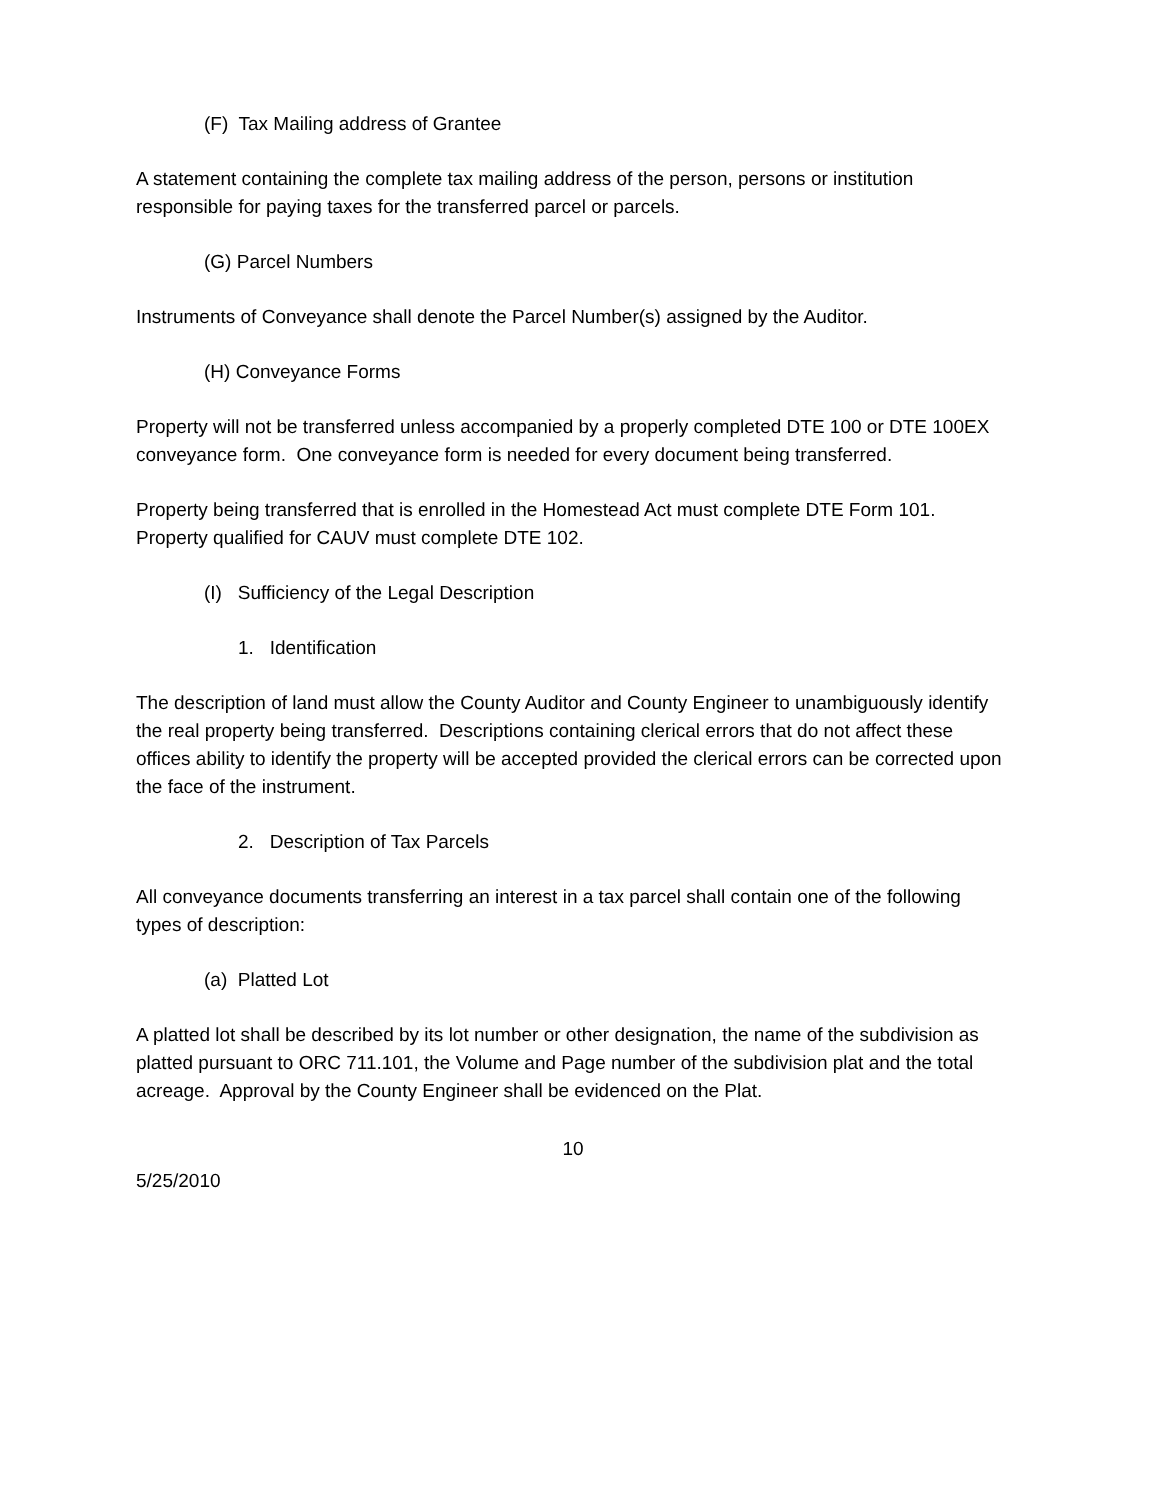(F) Tax Mailing address of Grantee
A statement containing the complete tax mailing address of the person, persons or institution responsible for paying taxes for the transferred parcel or parcels.
(G) Parcel Numbers
Instruments of Conveyance shall denote the Parcel Number(s) assigned by the Auditor.
(H) Conveyance Forms
Property will not be transferred unless accompanied by a properly completed DTE 100 or DTE 100EX conveyance form. One conveyance form is needed for every document being transferred.
Property being transferred that is enrolled in the Homestead Act must complete DTE Form 101. Property qualified for CAUV must complete DTE 102.
(I) Sufficiency of the Legal Description
1. Identification
The description of land must allow the County Auditor and County Engineer to unambiguously identify the real property being transferred. Descriptions containing clerical errors that do not affect these offices ability to identify the property will be accepted provided the clerical errors can be corrected upon the face of the instrument.
2. Description of Tax Parcels
All conveyance documents transferring an interest in a tax parcel shall contain one of the following types of description:
(a) Platted Lot
A platted lot shall be described by its lot number or other designation, the name of the subdivision as platted pursuant to ORC 711.101, the Volume and Page number of the subdivision plat and the total acreage. Approval by the County Engineer shall be evidenced on the Plat.
10
5/25/2010